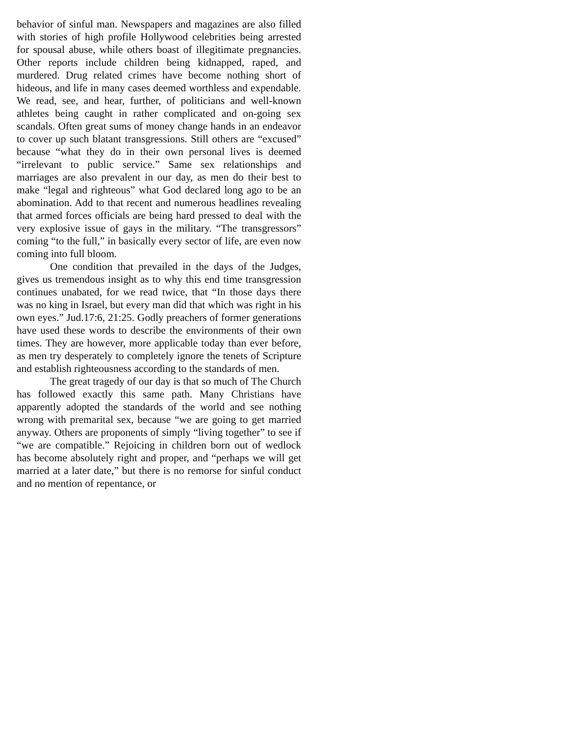behavior of sinful man. Newspapers and magazines are also filled with stories of high profile Hollywood celebrities being arrested for spousal abuse, while others boast of illegitimate pregnancies. Other reports include children being kidnapped, raped, and murdered. Drug related crimes have become nothing short of hideous, and life in many cases deemed worthless and expendable. We read, see, and hear, further, of politicians and well-known athletes being caught in rather complicated and on-going sex scandals. Often great sums of money change hands in an endeavor to cover up such blatant transgressions. Still others are “excused” because “what they do in their own personal lives is deemed “irrelevant to public service.” Same sex relationships and marriages are also prevalent in our day, as men do their best to make “legal and righteous” what God declared long ago to be an abomination. Add to that recent and numerous headlines revealing that armed forces officials are being hard pressed to deal with the very explosive issue of gays in the military. “The transgressors” coming “to the full,” in basically every sector of life, are even now coming into full bloom.
One condition that prevailed in the days of the Judges, gives us tremendous insight as to why this end time transgression continues unabated, for we read twice, that “In those days there was no king in Israel, but every man did that which was right in his own eyes.” Jud.17:6, 21:25. Godly preachers of former generations have used these words to describe the environments of their own times. They are however, more applicable today than ever before, as men try desperately to completely ignore the tenets of Scripture and establish righteousness according to the standards of men.
The great tragedy of our day is that so much of The Church has followed exactly this same path. Many Christians have apparently adopted the standards of the world and see nothing wrong with premarital sex, because “we are going to get married anyway. Others are proponents of simply “living together” to see if “we are compatible.” Rejoicing in children born out of wedlock has become absolutely right and proper, and “perhaps we will get married at a later date,” but there is no remorse for sinful conduct and no mention of repentance, or